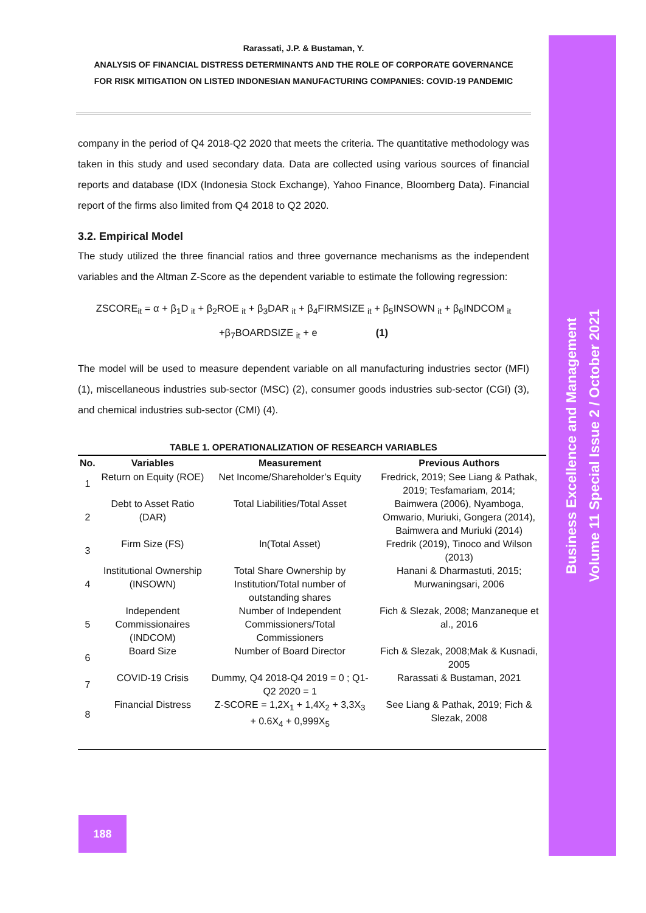Rarassati, J.P. & Bustaman, Y.
ANALYSIS OF FINANCIAL DISTRESS DETERMINANTS AND THE ROLE OF CORPORATE GOVERNANCE
FOR RISK MITIGATION ON LISTED INDONESIAN MANUFACTURING COMPANIES: COVID-19 PANDEMIC
company in the period of Q4 2018-Q2 2020 that meets the criteria. The quantitative methodology was taken in this study and used secondary data. Data are collected using various sources of financial reports and database (IDX (Indonesia Stock Exchange), Yahoo Finance, Bloomberg Data). Financial report of the firms also limited from Q4 2018 to Q2 2020.
3.2. Empirical Model
The study utilized the three financial ratios and three governance mechanisms as the independent variables and the Altman Z-Score as the dependent variable to estimate the following regression:
ZSCORE<sub>it</sub> = α + β<sub>1</sub>D <sub>it</sub> + β<sub>2</sub>ROE <sub>it</sub> + β<sub>3</sub>DAR <sub>it</sub> + β<sub>4</sub>FIRMSIZE <sub>it</sub> + β<sub>5</sub>INSOWN <sub>it</sub> + β<sub>6</sub>INDCOM <sub>it</sub>
+β<sub>7</sub>BOARDSIZE <sub>it</sub> + e (1)
The model will be used to measure dependent variable on all manufacturing industries sector (MFI) (1), miscellaneous industries sub-sector (MSC) (2), consumer goods industries sub-sector (CGI) (3), and chemical industries sub-sector (CMI) (4).
TABLE 1. OPERATIONALIZATION OF RESEARCH VARIABLES
| No. | Variables | Measurement | Previous Authors |
| --- | --- | --- | --- |
| 1 | Return on Equity (ROE) | Net Income/Shareholder’s Equity | Fredrick, 2019; See Liang & Pathak, 2019; Tesfamariam, 2014; |
| 2 | Debt to Asset Ratio (DAR) | Total Liabilities/Total Asset | Baimwera (2006), Nyamboga, Omwario, Muriuki, Gongera (2014), Baimwera and Muriuki (2014) |
| 3 | Firm Size (FS) | ln(Total Asset) | Fredrik (2019), Tinoco and Wilson (2013) |
| 4 | Institutional Ownership (INSOWN) | Total Share Ownership by Institution/Total number of outstanding shares | Hanani & Dharmastuti, 2015; Murwaningsari, 2006 |
| 5 | Independent Commissionaires (INDCOM) | Number of Independent Commissioners/Total Commissioners | Fich & Slezak, 2008; Manzaneque et al., 2016 |
| 6 | Board Size | Number of Board Director | Fich & Slezak, 2008;Mak & Kusnadi, 2005 |
| 7 | COVID-19 Crisis | Dummy, Q4 2018-Q4 2019 = 0 ; Q1-Q2 2020 = 1 | Rarassati & Bustaman, 2021 |
| 8 | Financial Distress | Z-SCORE = 1,2X<sub>1</sub> + 1,4X<sub>2</sub> + 3,3X<sub>3</sub> + 0.6X<sub>4</sub> + 0,999X<sub>5</sub> | See Liang & Pathak, 2019; Fich & Slezak, 2008 |
188
Business Excellence and Management
Volume 11 Special Issue 2 / October 2021